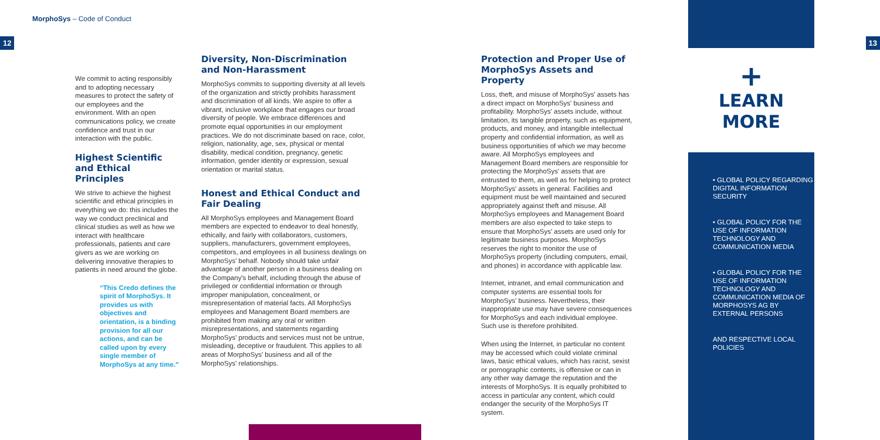MorphoSys – Code of Conduct
12 13
We commit to acting responsibly and to adopting necessary measures to protect the safety of our employees and the environment. With an open communications policy, we create confidence and trust in our interaction with the public.
Highest Scientific and Ethical Principles
We strive to achieve the highest scientific and ethical principles in everything we do: this includes the way we conduct preclinical and clinical studies as well as how we interact with healthcare professionals, patients and care givers as we are working on delivering innovative therapies to patients in need around the globe.
“This Credo defines the spirit of MorphoSys. It provides us with objectives and orientation, is a binding provision for all our actions, and can be called upon by every single member of MorphoSys at any time.”
Diversity, Non-Discrimination and Non-Harassment
MorphoSys commits to supporting diversity at all levels of the organization and strictly prohibits harassment and discrimination of all kinds. We aspire to offer a vibrant, inclusive workplace that engages our broad diversity of people. We embrace differences and promote equal opportunities in our employment practices. We do not discriminate based on race, color, religion, nationality, age, sex, physical or mental disability, medical condition, pregnancy, genetic information, gender identity or expression, sexual orientation or marital status.
Honest and Ethical Conduct and Fair Dealing
All MorphoSys employees and Management Board members are expected to endeavor to deal honestly, ethically, and fairly with collaborators, customers, suppliers, manufacturers, government employees, competitors, and employees in all business dealings on MorphoSys' behalf. Nobody should take unfair advantage of another person in a business dealing on the Company's behalf, including through the abuse of privileged or confidential information or through improper manipulation, concealment, or misrepresentation of material facts. All MorphoSys employees and Management Board members are prohibited from making any oral or written misrepresentations, and statements regarding MorphoSys' products and services must not be untrue, misleading, deceptive or fraudulent. This applies to all areas of MorphoSys' business and all of the MorphoSys' relationships.
Protection and Proper Use of MorphoSys Assets and Property
Loss, theft, and misuse of MorphoSys' assets has a direct impact on MorphoSys' business and profitability. MorphoSys' assets include, without limitation, its tangible property, such as equipment, products, and money, and intangible intellectual property and confidential information, as well as business opportunities of which we may become aware. All MorphoSys employees and Management Board members are responsible for protecting the MorphoSys' assets that are entrusted to them, as well as for helping to protect MorphoSys' assets in general. Facilities and equipment must be well maintained and secured appropriately against theft and misuse. All MorphoSys employees and Management Board members are also expected to take steps to ensure that MorphoSys' assets are used only for legitimate business purposes. MorphoSys reserves the right to monitor the use of MorphoSys property (including computers, email, and phones) in accordance with applicable law.
Internet, intranet, and email communication and computer systems are essential tools for MorphoSys' business. Nevertheless, their inappropriate use may have severe consequences for MorphoSys and each individual employee. Such use is therefore prohibited.
When using the Internet, in particular no content may be accessed which could violate criminal laws, basic ethical values, which has racist, sexist or pornographic contents, is offensive or can in any other way damage the reputation and the interests of MorphoSys. It is equally prohibited to access in particular any content, which could endanger the security of the MorphoSys IT system.
+
LEARN
MORE
• GLOBAL POLICY REGARDING DIGITAL INFORMATION SECURITY
• GLOBAL POLICY FOR THE USE OF INFORMATION TECHNOLOGY AND COMMUNICATION MEDIA
• GLOBAL POLICY FOR THE USE OF INFORMATION TECHNOLOGY AND COMMUNICATION MEDIA OF MORPHOSYS AG BY EXTERNAL PERSONS
AND RESPECTIVE LOCAL POLICIES